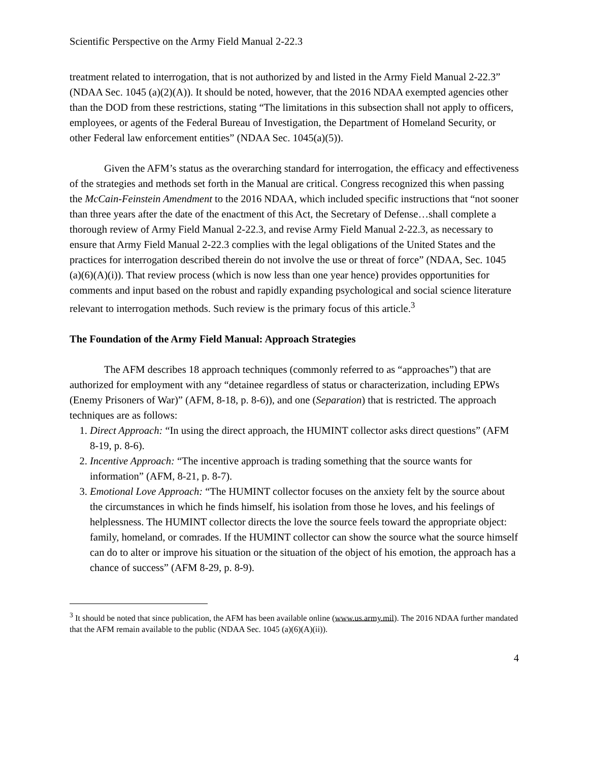Scientific Perspective on the Army Field Manual 2-22.3
treatment related to interrogation, that is not authorized by and listed in the Army Field Manual 2-22.3” (NDAA Sec. 1045 (a)(2)(A)). It should be noted, however, that the 2016 NDAA exempted agencies other than the DOD from these restrictions, stating “The limitations in this subsection shall not apply to officers, employees, or agents of the Federal Bureau of Investigation, the Department of Homeland Security, or other Federal law enforcement entities” (NDAA Sec. 1045(a)(5)).
Given the AFM’s status as the overarching standard for interrogation, the efficacy and effectiveness of the strategies and methods set forth in the Manual are critical. Congress recognized this when passing the McCain-Feinstein Amendment to the 2016 NDAA, which included specific instructions that “not sooner than three years after the date of the enactment of this Act, the Secretary of Defense…shall complete a thorough review of Army Field Manual 2-22.3, and revise Army Field Manual 2-22.3, as necessary to ensure that Army Field Manual 2-22.3 complies with the legal obligations of the United States and the practices for interrogation described therein do not involve the use or threat of force” (NDAA, Sec. 1045 (a)(6)(A)(i)). That review process (which is now less than one year hence) provides opportunities for comments and input based on the robust and rapidly expanding psychological and social science literature relevant to interrogation methods. Such review is the primary focus of this article.<sup>3</sup>
The Foundation of the Army Field Manual: Approach Strategies
The AFM describes 18 approach techniques (commonly referred to as “approaches”) that are authorized for employment with any “detainee regardless of status or characterization, including EPWs (Enemy Prisoners of War)” (AFM, 8-18, p. 8-6)), and one (Separation) that is restricted. The approach techniques are as follows:
1. Direct Approach: “In using the direct approach, the HUMINT collector asks direct questions” (AFM 8-19, p. 8-6).
2. Incentive Approach: “The incentive approach is trading something that the source wants for information” (AFM, 8-21, p. 8-7).
3. Emotional Love Approach: “The HUMINT collector focuses on the anxiety felt by the source about the circumstances in which he finds himself, his isolation from those he loves, and his feelings of helplessness. The HUMINT collector directs the love the source feels toward the appropriate object: family, homeland, or comrades. If the HUMINT collector can show the source what the source himself can do to alter or improve his situation or the situation of the object of his emotion, the approach has a chance of success” (AFM 8-29, p. 8-9).
<sup>3</sup> It should be noted that since publication, the AFM has been available online (www.us.army.mil). The 2016 NDAA further mandated that the AFM remain available to the public (NDAA Sec. 1045 (a)(6)(A)(ii)).
4